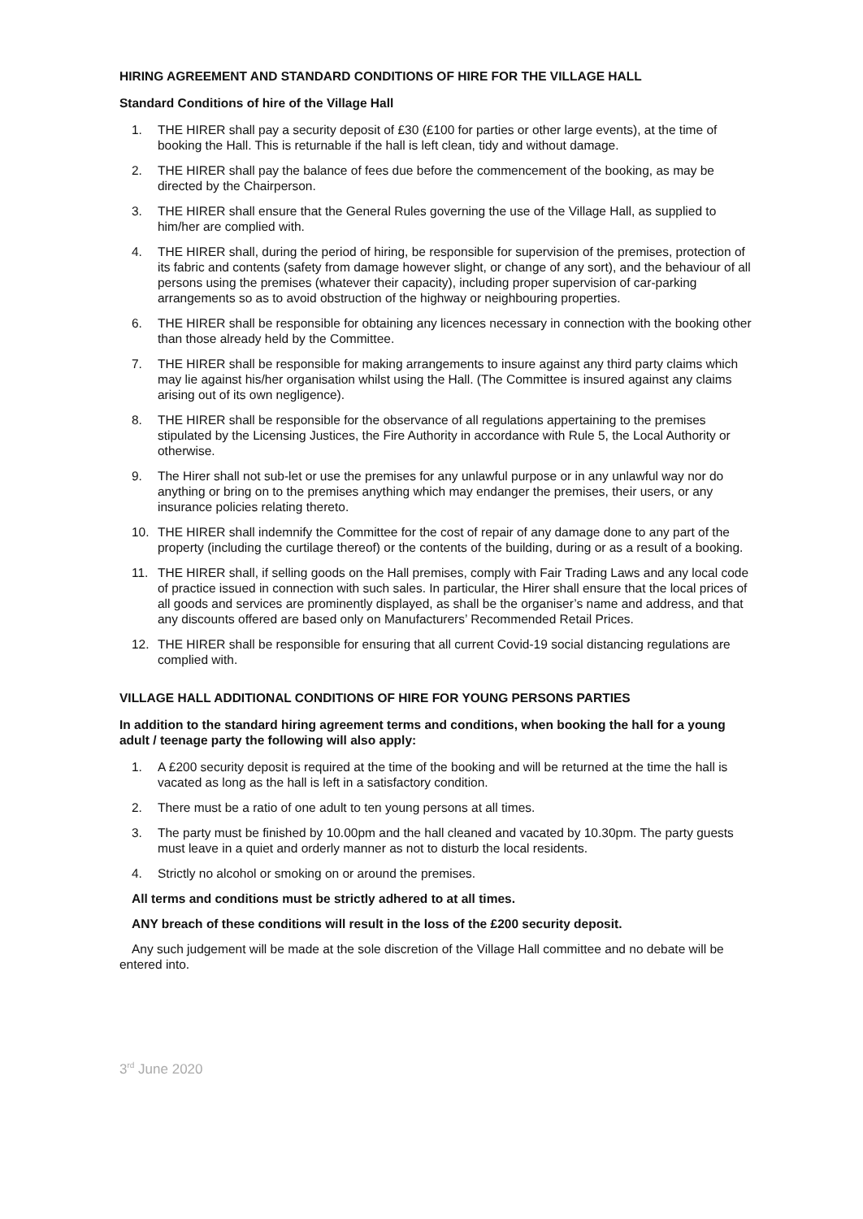HIRING AGREEMENT AND STANDARD CONDITIONS OF HIRE FOR THE VILLAGE HALL
Standard Conditions of hire of the Village Hall
1. THE HIRER shall pay a security deposit of £30 (£100 for parties or other large events), at the time of booking the Hall. This is returnable if the hall is left clean, tidy and without damage.
2. THE HIRER shall pay the balance of fees due before the commencement of the booking, as may be directed by the Chairperson.
3. THE HIRER shall ensure that the General Rules governing the use of the Village Hall, as supplied to him/her are complied with.
4. THE HIRER shall, during the period of hiring, be responsible for supervision of the premises, protection of its fabric and contents (safety from damage however slight, or change of any sort), and the behaviour of all persons using the premises (whatever their capacity), including proper supervision of car-parking arrangements so as to avoid obstruction of the highway or neighbouring properties.
6. THE HIRER shall be responsible for obtaining any licences necessary in connection with the booking other than those already held by the Committee.
7. THE HIRER shall be responsible for making arrangements to insure against any third party claims which may lie against his/her organisation whilst using the Hall. (The Committee is insured against any claims arising out of its own negligence).
8. THE HIRER shall be responsible for the observance of all regulations appertaining to the premises stipulated by the Licensing Justices, the Fire Authority in accordance with Rule 5, the Local Authority or otherwise.
9. The Hirer shall not sub-let or use the premises for any unlawful purpose or in any unlawful way nor do anything or bring on to the premises anything which may endanger the premises, their users, or any insurance policies relating thereto.
10. THE HIRER shall indemnify the Committee for the cost of repair of any damage done to any part of the property (including the curtilage thereof) or the contents of the building, during or as a result of a booking.
11. THE HIRER shall, if selling goods on the Hall premises, comply with Fair Trading Laws and any local code of practice issued in connection with such sales. In particular, the Hirer shall ensure that the local prices of all goods and services are prominently displayed, as shall be the organiser’s name and address, and that any discounts offered are based only on Manufacturers’ Recommended Retail Prices.
12. THE HIRER shall be responsible for ensuring that all current Covid-19 social distancing regulations are complied with.
VILLAGE HALL ADDITIONAL CONDITIONS OF HIRE FOR YOUNG PERSONS PARTIES
In addition to the standard hiring agreement terms and conditions, when booking the hall for a young adult / teenage party the following will also apply:
1. A £200 security deposit is required at the time of the booking and will be returned at the time the hall is vacated as long as the hall is left in a satisfactory condition.
2. There must be a ratio of one adult to ten young persons at all times.
3. The party must be finished by 10.00pm and the hall cleaned and vacated by 10.30pm. The party guests must leave in a quiet and orderly manner as not to disturb the local residents.
4. Strictly no alcohol or smoking on or around the premises.
All terms and conditions must be strictly adhered to at all times.
ANY breach of these conditions will result in the loss of the £200 security deposit.
Any such judgement will be made at the sole discretion of the Village Hall committee and no debate will be entered into.
3<sup>rd</sup> June 2020